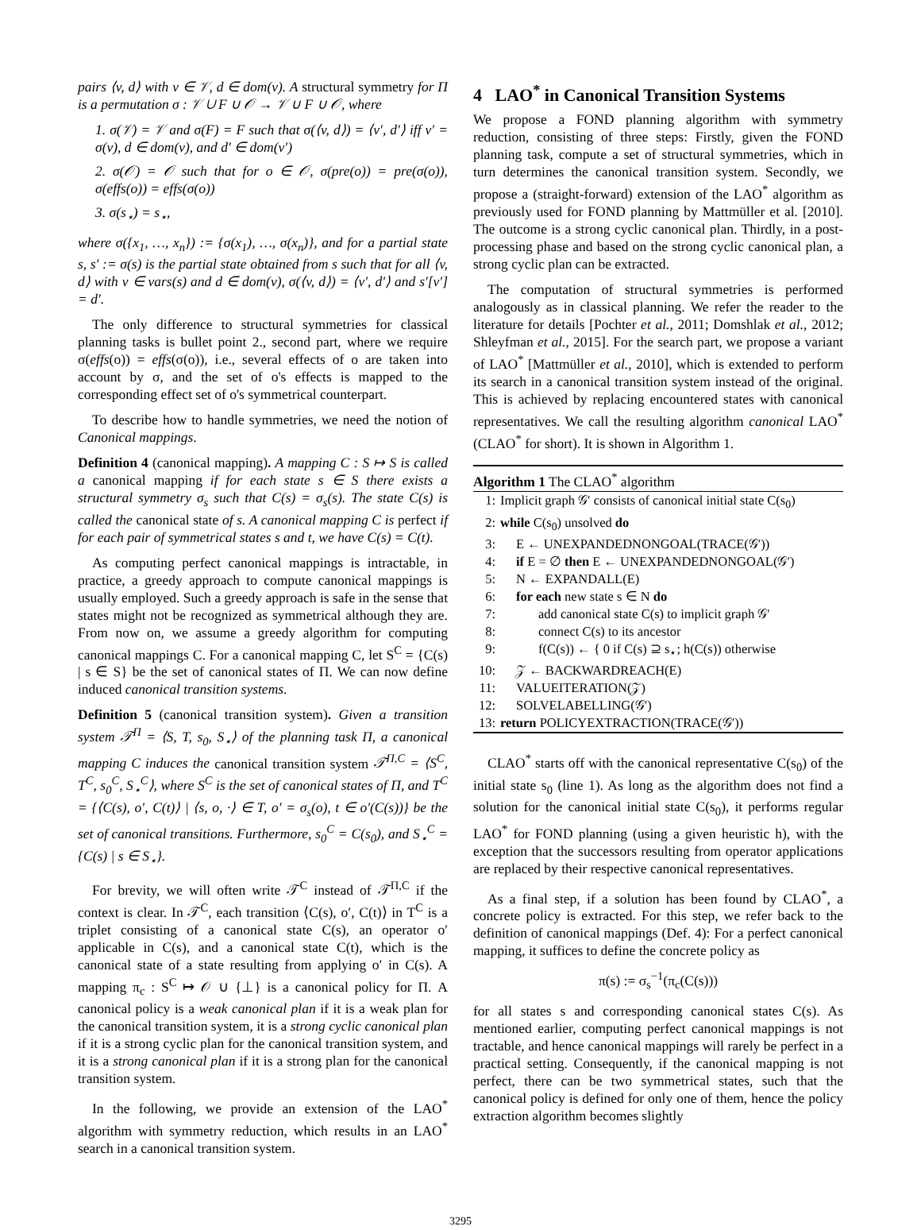pairs ⟨v, d⟩ with v ∈ 𝒱, d ∈ dom(v). A structural symmetry for Π is a permutation σ : 𝒱 ∪ F ∪ 𝒪 → 𝒱 ∪ F ∪ 𝒪, where
1. σ(𝒱) = 𝒱 and σ(F) = F such that σ(⟨v, d⟩) = ⟨v′, d′⟩ iff v′ = σ(v), d ∈ dom(v), and d′ ∈ dom(v′)
2. σ(𝒪) = 𝒪 such that for o ∈ 𝒪, σ(pre(o)) = pre(σ(o)), σ(effs(o)) = effs(σ(o))
3. σ(s<sub>⋆</sub>) = s<sub>⋆</sub>,
where σ({x<sub>1</sub>, …, x<sub>n</sub>}) := {σ(x<sub>1</sub>), …, σ(x<sub>n</sub>)}, and for a partial state s, s′ := σ(s) is the partial state obtained from s such that for all ⟨v, d⟩ with v ∈ vars(s) and d ∈ dom(v), σ(⟨v, d⟩) = ⟨v′, d′⟩ and s′[v′] = d′.
The only difference to structural symmetries for classical planning tasks is bullet point 2., second part, where we require σ(effs(o)) = effs(σ(o)), i.e., several effects of o are taken into account by σ, and the set of o's effects is mapped to the corresponding effect set of o's symmetrical counterpart.
To describe how to handle symmetries, we need the notion of Canonical mappings.
Definition 4 (canonical mapping). A mapping C : S ↦ S is called a canonical mapping if for each state s ∈ S there exists a structural symmetry σ<sub>s</sub> such that C(s) = σ<sub>s</sub>(s). The state C(s) is called the canonical state of s. A canonical mapping C is perfect if for each pair of symmetrical states s and t, we have C(s) = C(t).
As computing perfect canonical mappings is intractable, in practice, a greedy approach to compute canonical mappings is usually employed. Such a greedy approach is safe in the sense that states might not be recognized as symmetrical although they are. From now on, we assume a greedy algorithm for computing canonical mappings C. For a canonical mapping C, let S<sup>C</sup> = {C(s) | s ∈ S} be the set of canonical states of Π. We can now define induced canonical transition systems.
Definition 5 (canonical transition system). Given a transition system 𝒯<sup>Π</sup> = ⟨S, T, s<sub>0</sub>, S<sub>⋆</sub>⟩ of the planning task Π, a canonical mapping C induces the canonical transition system 𝒯<sup>Π,C</sup> = ⟨S<sup>C</sup>, T<sup>C</sup>, s<sub>0</sub><sup>C</sup>, S<sub>⋆</sub><sup>C</sup>⟩, where S<sup>C</sup> is the set of canonical states of Π, and T<sup>C</sup> = {⟨C(s), o′, C(t)⟩ | ⟨s, o, ·⟩ ∈ T, o′ = σ<sub>s</sub>(o), t ∈ o′(C(s))} be the set of canonical transitions. Furthermore, s<sub>0</sub><sup>C</sup> = C(s<sub>0</sub>), and S<sub>⋆</sub><sup>C</sup> = {C(s) | s ∈ S<sub>⋆</sub>}.
For brevity, we will often write 𝒯<sup>C</sup> instead of 𝒯<sup>Π,C</sup> if the context is clear. In 𝒯<sup>C</sup>, each transition ⟨C(s), o′, C(t)⟩ in T<sup>C</sup> is a triplet consisting of a canonical state C(s), an operator o′ applicable in C(s), and a canonical state C(t), which is the canonical state of a state resulting from applying o′ in C(s). A mapping π<sub>c</sub> : S<sup>C</sup> ↦ 𝒪 ∪ {⊥} is a canonical policy for Π. A canonical policy is a weak canonical plan if it is a weak plan for the canonical transition system, it is a strong cyclic canonical plan if it is a strong cyclic plan for the canonical transition system, and it is a strong canonical plan if it is a strong plan for the canonical transition system.
In the following, we provide an extension of the LAO<sup>*</sup> algorithm with symmetry reduction, which results in an LAO<sup>*</sup> search in a canonical transition system.
4 LAO<sup>*</sup> in Canonical Transition Systems
We propose a FOND planning algorithm with symmetry reduction, consisting of three steps: Firstly, given the FOND planning task, compute a set of structural symmetries, which in turn determines the canonical transition system. Secondly, we propose a (straight-forward) extension of the LAO<sup>*</sup> algorithm as previously used for FOND planning by Mattmüller et al. [2010]. The outcome is a strong cyclic canonical plan. Thirdly, in a post-processing phase and based on the strong cyclic canonical plan, a strong cyclic plan can be extracted.
The computation of structural symmetries is performed analogously as in classical planning. We refer the reader to the literature for details [Pochter et al., 2011; Domshlak et al., 2012; Shleyfman et al., 2015]. For the search part, we propose a variant of LAO<sup>*</sup> [Mattmüller et al., 2010], which is extended to perform its search in a canonical transition system instead of the original. This is achieved by replacing encountered states with canonical representatives. We call the resulting algorithm canonical LAO<sup>*</sup> (CLAO<sup>*</sup> for short). It is shown in Algorithm 1.
Algorithm 1 The CLAO<sup>*</sup> algorithm
1: Implicit graph 𝒢′ consists of canonical initial state C(s<sub>0</sub>)
2: while C(s<sub>0</sub>) unsolved do
3: E ← UNEXPANDEDNONGOAL(TRACE(𝒢′))
4: if E = ∅ then E ← UNEXPANDEDNONGOAL(𝒢′)
5: N ← EXPANDALL(E)
6: for each new state s ∈ N do
7: add canonical state C(s) to implicit graph 𝒢′
8: connect C(s) to its ancestor
9: f(C(s)) ← { 0 if C(s) ⊇ s<sub>⋆</sub>; h(C(s)) otherwise
10: 𝒵 ← BACKWARDREACH(E)
11: VALUEITERATION(𝒵)
12: SOLVELABELLING(𝒢′)
13: return POLICYEXTRACTION(TRACE(𝒢′))
CLAO<sup>*</sup> starts off with the canonical representative C(s<sub>0</sub>) of the initial state s<sub>0</sub> (line 1). As long as the algorithm does not find a solution for the canonical initial state C(s<sub>0</sub>), it performs regular LAO<sup>*</sup> for FOND planning (using a given heuristic h), with the exception that the successors resulting from operator applications are replaced by their respective canonical representatives.
As a final step, if a solution has been found by CLAO<sup>*</sup>, a concrete policy is extracted. For this step, we refer back to the definition of canonical mappings (Def. 4): For a perfect canonical mapping, it suffices to define the concrete policy as
π(s) := σ<sub>s</sub><sup>−1</sup>(π<sub>c</sub>(C(s)))
for all states s and corresponding canonical states C(s). As mentioned earlier, computing perfect canonical mappings is not tractable, and hence canonical mappings will rarely be perfect in a practical setting. Consequently, if the canonical mapping is not perfect, there can be two symmetrical states, such that the canonical policy is defined for only one of them, hence the policy extraction algorithm becomes slightly
3295